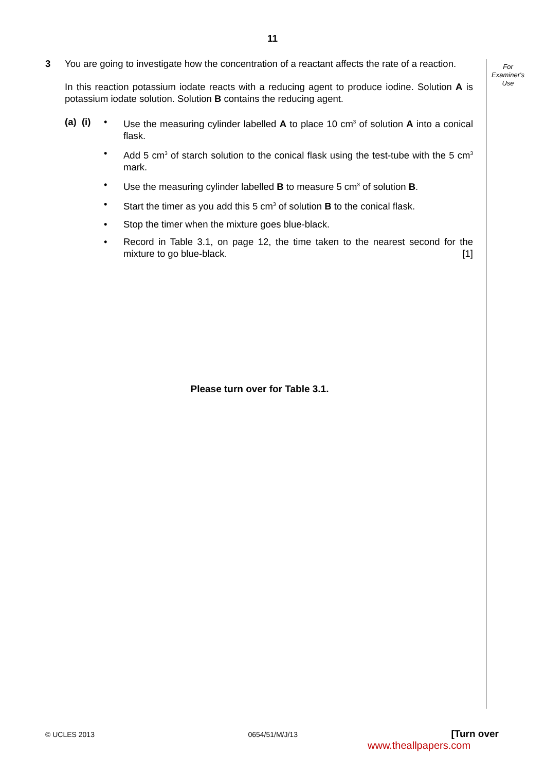11
For
Examiner's
Use
3 You are going to investigate how the concentration of a reactant affects the rate of a reaction.
In this reaction potassium iodate reacts with a reducing agent to produce iodine. Solution A is potassium iodate solution. Solution B contains the reducing agent.
(a) (i)
• Use the measuring cylinder labelled A to place 10 cm<sup>3</sup> of solution A into a conical flask.
• Add 5 cm<sup>3</sup> of starch solution to the conical flask using the test-tube with the 5 cm<sup>3</sup> mark.
• Use the measuring cylinder labelled B to measure 5 cm<sup>3</sup> of solution B.
• Start the timer as you add this 5 cm<sup>3</sup> of solution B to the conical flask.
• Stop the timer when the mixture goes blue-black.
• Record in Table 3.1, on page 12, the time taken to the nearest second for the mixture to go blue-black. [1]
Please turn over for Table 3.1.
© UCLES 2013 0654/51/M/J/13 [Turn over
www.theallpapers.com